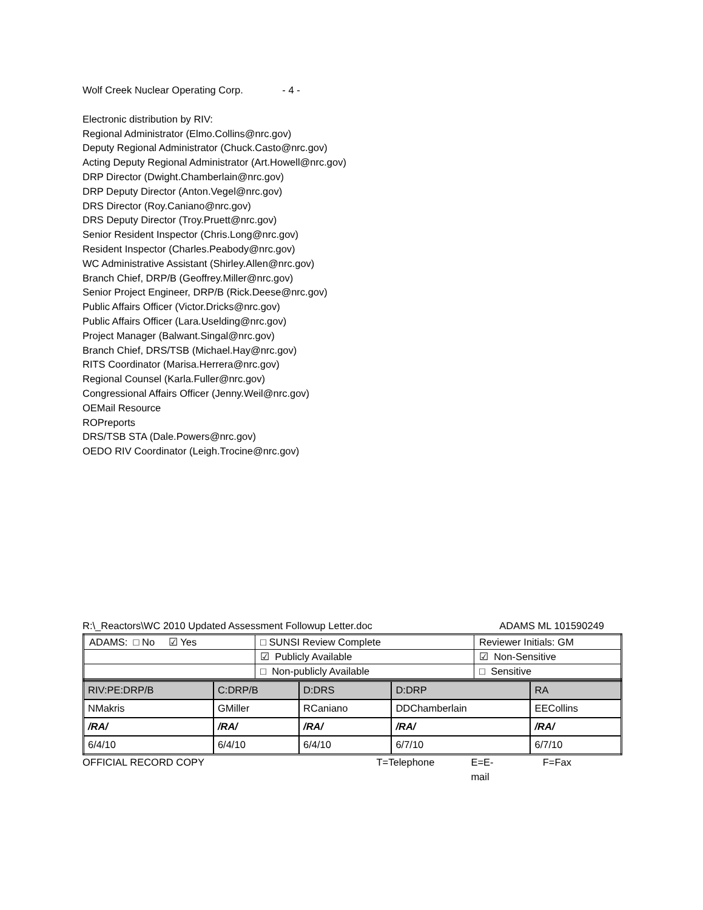Wolf Creek Nuclear Operating Corp. - 4 -
Electronic distribution by RIV:
Regional Administrator (Elmo.Collins@nrc.gov)
Deputy Regional Administrator (Chuck.Casto@nrc.gov)
Acting Deputy Regional Administrator (Art.Howell@nrc.gov)
DRP Director (Dwight.Chamberlain@nrc.gov)
DRP Deputy Director (Anton.Vegel@nrc.gov)
DRS Director (Roy.Caniano@nrc.gov)
DRS Deputy Director (Troy.Pruett@nrc.gov)
Senior Resident Inspector (Chris.Long@nrc.gov)
Resident Inspector (Charles.Peabody@nrc.gov)
WC Administrative Assistant (Shirley.Allen@nrc.gov)
Branch Chief, DRP/B (Geoffrey.Miller@nrc.gov)
Senior Project Engineer, DRP/B (Rick.Deese@nrc.gov)
Public Affairs Officer (Victor.Dricks@nrc.gov)
Public Affairs Officer (Lara.Uselding@nrc.gov)
Project Manager (Balwant.Singal@nrc.gov)
Branch Chief, DRS/TSB (Michael.Hay@nrc.gov)
RITS Coordinator (Marisa.Herrera@nrc.gov)
Regional Counsel (Karla.Fuller@nrc.gov)
Congressional Affairs Officer (Jenny.Weil@nrc.gov)
OEMail Resource
ROPreports
DRS/TSB STA (Dale.Powers@nrc.gov)
OEDO RIV Coordinator (Leigh.Trocine@nrc.gov)
R:\_Reactors\WC 2010 Updated Assessment Followup Letter.doc ADAMS ML 101590249
| ADAMS: □ No ☑ Yes | □ SUNSI Review Complete | Reviewer Initials: GM |
| | ☑ Publicly Available | ☑ Non-Sensitive |
| | □ Non-publicly Available | □ Sensitive |
| RIV:PE:DRP/B | C:DRP/B | D:DRS | D:DRP | RA |
| NMakris | GMiller | RCaniano | DDChamberlain | EECollins |
| /RA/ | /RA/ | /RA/ | /RA/ | /RA/ |
| 6/4/10 | 6/4/10 | 6/4/10 | 6/7/10 | 6/7/10 |
OFFICIAL RECORD COPY T=Telephone E=E-mail F=Fax